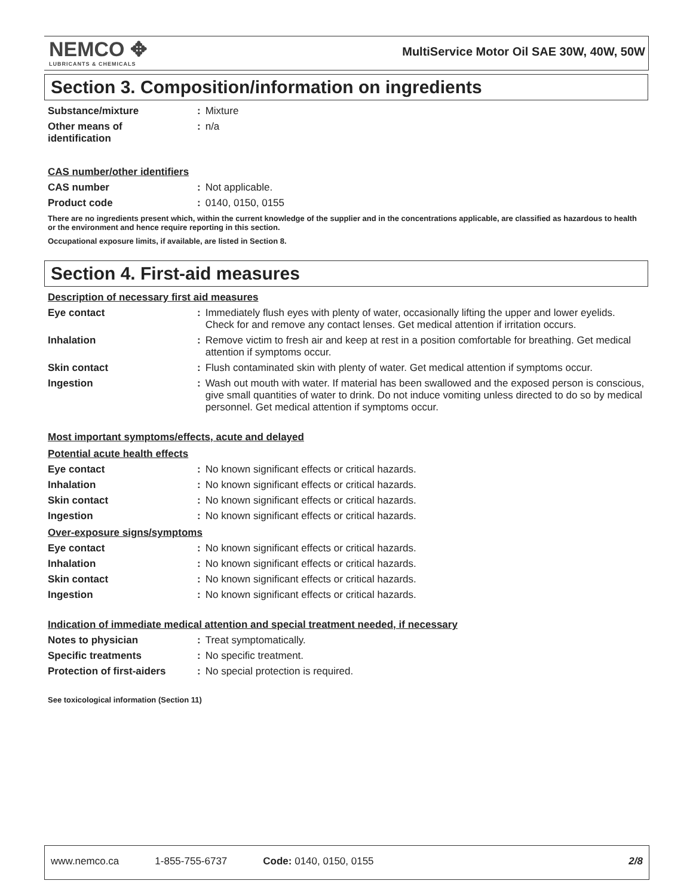NEMCO ✥
LUBRICANTS & CHEMICALS
MultiService Motor Oil SAE 30W, 40W, 50W
Section 3. Composition/information on ingredients
Substance/mixture : Mixture
Other means of
identification
: n/a
CAS number/other identifiers
CAS number : Not applicable.
Product code : 0140, 0150, 0155
There are no ingredients present which, within the current knowledge of the supplier and in the concentrations applicable, are classified as hazardous to health or the environment and hence require reporting in this section.
Occupational exposure limits, if available, are listed in Section 8.
Section 4. First-aid measures
Description of necessary first aid measures
Eye contact : Immediately flush eyes with plenty of water, occasionally lifting the upper and lower eyelids. Check for and remove any contact lenses. Get medical attention if irritation occurs.
Inhalation : Remove victim to fresh air and keep at rest in a position comfortable for breathing. Get medical attention if symptoms occur.
Skin contact : Flush contaminated skin with plenty of water. Get medical attention if symptoms occur.
Ingestion : Wash out mouth with water. If material has been swallowed and the exposed person is conscious, give small quantities of water to drink. Do not induce vomiting unless directed to do so by medical personnel. Get medical attention if symptoms occur.
Most important symptoms/effects, acute and delayed
Potential acute health effects
Eye contact : No known significant effects or critical hazards.
Inhalation : No known significant effects or critical hazards.
Skin contact : No known significant effects or critical hazards.
Ingestion : No known significant effects or critical hazards.
Over-exposure signs/symptoms
Eye contact : No known significant effects or critical hazards.
Inhalation : No known significant effects or critical hazards.
Skin contact : No known significant effects or critical hazards.
Ingestion : No known significant effects or critical hazards.
Indication of immediate medical attention and special treatment needed, if necessary
Notes to physician : Treat symptomatically.
Specific treatments : No specific treatment.
Protection of first-aiders
: No special protection is required.
See toxicological information (Section 11)
www.nemco.ca 1-855-755-6737 Code: 0140, 0150, 0155 2/8